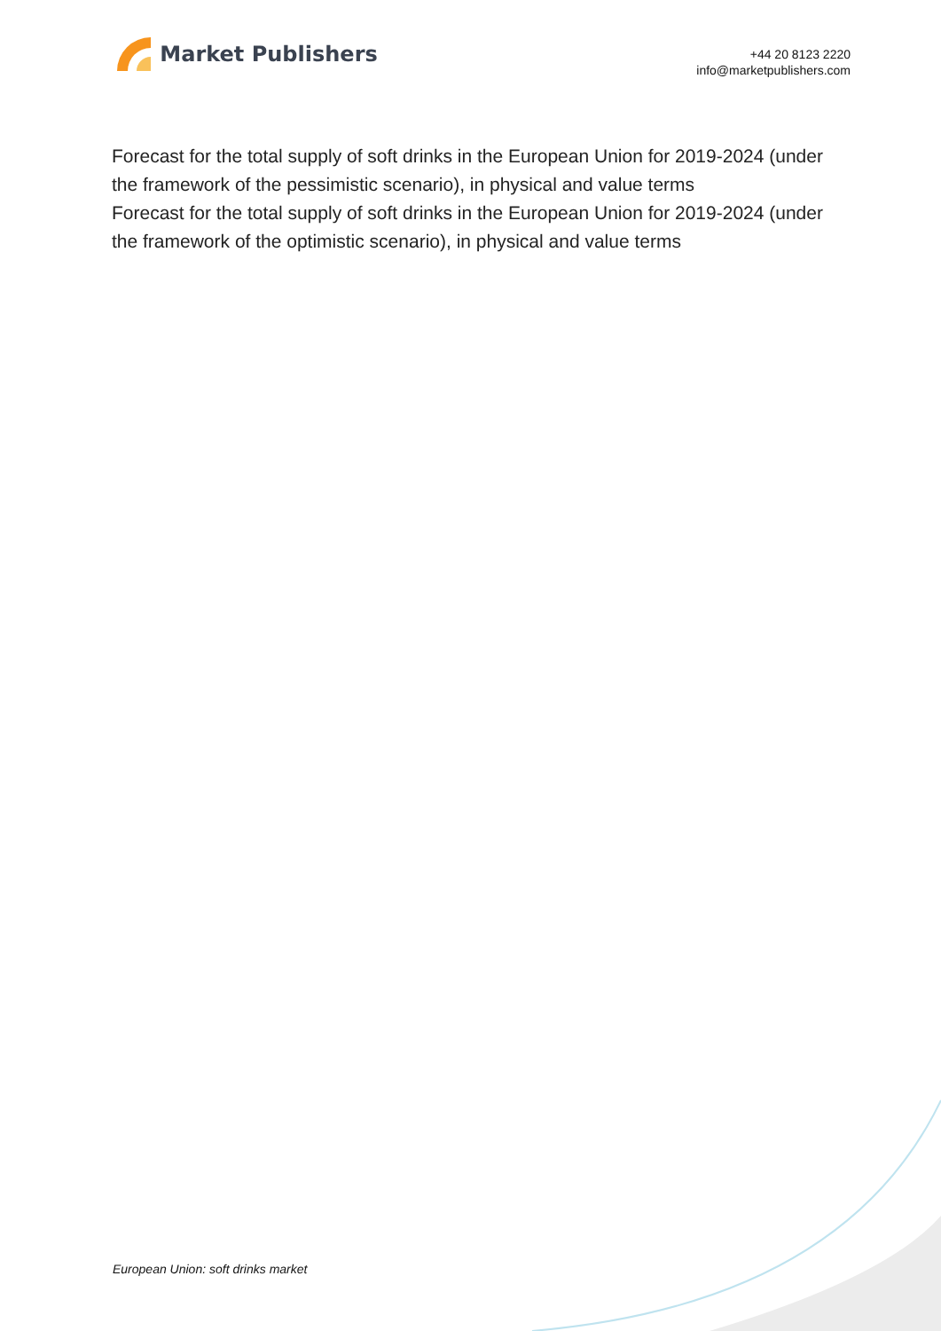Market Publishers
+44 20 8123 2220
info@marketpublishers.com
Forecast for the total supply of soft drinks in the European Union for 2019-2024 (under the framework of the pessimistic scenario), in physical and value terms
Forecast for the total supply of soft drinks in the European Union for 2019-2024 (under the framework of the optimistic scenario), in physical and value terms
European Union: soft drinks market